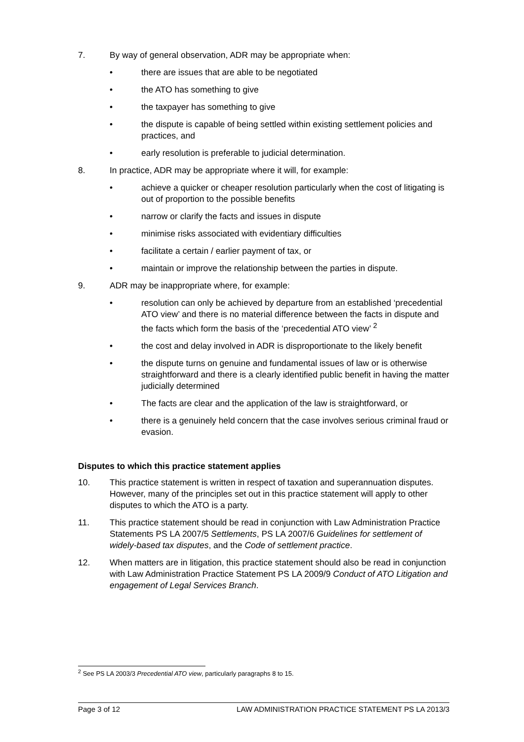7. By way of general observation, ADR may be appropriate when:
• there are issues that are able to be negotiated
• the ATO has something to give
• the taxpayer has something to give
• the dispute is capable of being settled within existing settlement policies and practices, and
• early resolution is preferable to judicial determination.
8. In practice, ADR may be appropriate where it will, for example:
• achieve a quicker or cheaper resolution particularly when the cost of litigating is out of proportion to the possible benefits
• narrow or clarify the facts and issues in dispute
• minimise risks associated with evidentiary difficulties
• facilitate a certain / earlier payment of tax, or
• maintain or improve the relationship between the parties in dispute.
9. ADR may be inappropriate where, for example:
• resolution can only be achieved by departure from an established ‘precedential ATO view’ and there is no material difference between the facts in dispute and the facts which form the basis of the ‘precedential ATO view’ <sup>2</sup>
• the cost and delay involved in ADR is disproportionate to the likely benefit
• the dispute turns on genuine and fundamental issues of law or is otherwise straightforward and there is a clearly identified public benefit in having the matter judicially determined
• The facts are clear and the application of the law is straightforward, or
• there is a genuinely held concern that the case involves serious criminal fraud or evasion.
Disputes to which this practice statement applies
10. This practice statement is written in respect of taxation and superannuation disputes. However, many of the principles set out in this practice statement will apply to other disputes to which the ATO is a party.
11. This practice statement should be read in conjunction with Law Administration Practice Statements PS LA 2007/5 Settlements, PS LA 2007/6 Guidelines for settlement of widely-based tax disputes, and the Code of settlement practice.
12. When matters are in litigation, this practice statement should also be read in conjunction with Law Administration Practice Statement PS LA 2009/9 Conduct of ATO Litigation and engagement of Legal Services Branch.
<sup>2</sup> See PS LA 2003/3 Precedential ATO view, particularly paragraphs 8 to 15.
Page 3 of 12 LAW ADMINISTRATION PRACTICE STATEMENT PS LA 2013/3